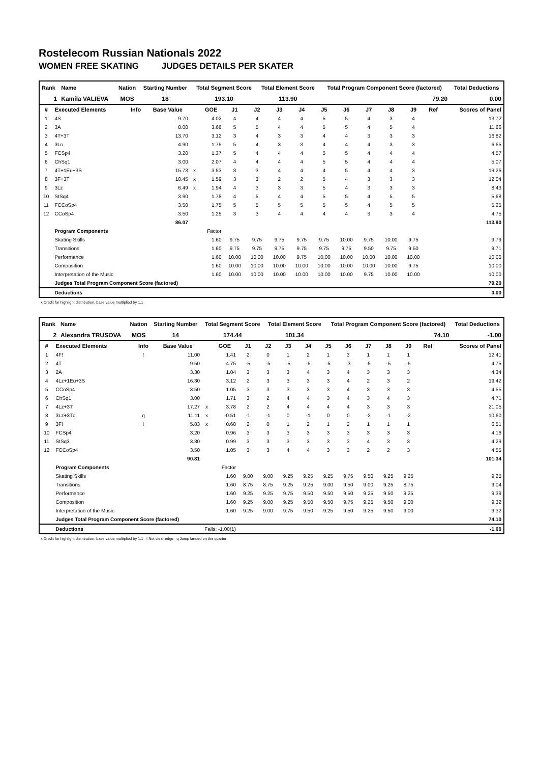Rostelecom Russian Nationals 2022
WOMEN FREE SKATING JUDGES DETAILS PER SKATER
| Rank | Name | Nation | Starting Number | Total Segment Score | Total Element Score | Total Program Component Score (factored) | Total Deductions |
| --- | --- | --- | --- | --- | --- | --- | --- |
| 1 | Kamila VALIEVA | MOS | 18 | 193.10 | 113.90 | 79.20 | 0.00 |
| # | Executed Elements | Info | Base Value | | GOE | J1 | J2 | J3 | J4 | J5 | J6 | J7 | J8 | J9 | Ref | Scores of Panel |
| --- | --- | --- | --- | --- | --- | --- | --- | --- | --- | --- | --- | --- | --- | --- | --- | --- |
| 1 | 4S | | 9.70 | | 4.02 | 4 | 4 | 4 | 4 | 5 | 5 | 4 | 3 | 4 | | 13.72 |
| 2 | 3A | | 8.00 | | 3.66 | 5 | 5 | 4 | 4 | 5 | 5 | 4 | 5 | 4 | | 11.66 |
| 3 | 4T+3T | | 13.70 | | 3.12 | 3 | 4 | 3 | 3 | 4 | 4 | 3 | 3 | 3 | | 16.82 |
| 4 | 3Lo | | 4.90 | | 1.75 | 5 | 4 | 3 | 3 | 4 | 4 | 4 | 3 | 3 | | 6.65 |
| 5 | FCSp4 | | 3.20 | | 1.37 | 5 | 4 | 4 | 4 | 5 | 5 | 4 | 4 | 4 | | 4.57 |
| 6 | ChSq1 | | 3.00 | | 2.07 | 4 | 4 | 4 | 4 | 5 | 5 | 4 | 4 | 4 | | 5.07 |
| 7 | 4T+1Eu+3S | | 15.73 | x | 3.53 | 3 | 3 | 4 | 4 | 4 | 5 | 4 | 4 | 3 | | 19.26 |
| 8 | 3F+3T | | 10.45 | x | 1.59 | 3 | 3 | 2 | 2 | 5 | 4 | 3 | 3 | 3 | | 12.04 |
| 9 | 3Lz | | 6.49 | x | 1.94 | 4 | 3 | 3 | 3 | 5 | 4 | 3 | 3 | 3 | | 8.43 |
| 10 | StSq4 | | 3.90 | | 1.78 | 4 | 5 | 4 | 4 | 5 | 5 | 4 | 5 | 5 | | 5.68 |
| 11 | FCCoSp4 | | 3.50 | | 1.75 | 5 | 5 | 5 | 5 | 5 | 5 | 4 | 5 | 5 | | 5.25 |
| 12 | CCoSp4 | | 3.50 | | 1.25 | 3 | 3 | 4 | 4 | 4 | 4 | 3 | 3 | 4 | | 4.75 |
| | | | 86.07 | | | | | | | | | | | | | 113.90 |
| | Program Components | | | | Factor | | | | | | | | | | | |
| | Skating Skills | | | | 1.60 | 9.75 | 9.75 | 9.75 | 9.75 | 9.75 | 10.00 | 9.75 | 10.00 | 9.75 | | 9.79 |
| | Transitions | | | | 1.60 | 9.75 | 9.75 | 9.75 | 9.75 | 9.75 | 9.75 | 9.50 | 9.75 | 9.50 | | 9.71 |
| | Performance | | | | 1.60 | 10.00 | 10.00 | 10.00 | 9.75 | 10.00 | 10.00 | 10.00 | 10.00 | 10.00 | | 10.00 |
| | Composition | | | | 1.60 | 10.00 | 10.00 | 10.00 | 10.00 | 10.00 | 10.00 | 10.00 | 10.00 | 9.75 | | 10.00 |
| | Interpretation of the Music | | | | 1.60 | 10.00 | 10.00 | 10.00 | 10.00 | 10.00 | 10.00 | 9.75 | 10.00 | 10.00 | | 10.00 |
| | Judges Total Program Component Score (factored) | | | | | | | | | | | | | | | 79.20 |
| | Deductions | | | | | | | | | | | | | | | 0.00 |
x Credit for highlight distribution, base value multiplied by 1.1
| Rank | Name | Nation | Starting Number | Total Segment Score | Total Element Score | Total Program Component Score (factored) | Total Deductions |
| --- | --- | --- | --- | --- | --- | --- | --- |
| 2 | Alexandra TRUSOVA | MOS | 14 | 174.44 | 101.34 | 74.10 | -1.00 |
| # | Executed Elements | Info | Base Value | | GOE | J1 | J2 | J3 | J4 | J5 | J6 | J7 | J8 | J9 | Ref | Scores of Panel |
| --- | --- | --- | --- | --- | --- | --- | --- | --- | --- | --- | --- | --- | --- | --- | --- | --- |
| 1 | 4F! | ! | 11.00 | | 1.41 | 2 | 0 | 1 | 2 | 1 | 3 | 1 | 1 | 1 | | 12.41 |
| 2 | 4T | | 9.50 | | -4.75 | -5 | -5 | -5 | -5 | -5 | -3 | -5 | -5 | -5 | | 4.75 |
| 3 | 2A | | 3.30 | | 1.04 | 3 | 3 | 3 | 4 | 3 | 4 | 3 | 3 | 3 | | 4.34 |
| 4 | 4Lz+1Eu+3S | | 16.30 | | 3.12 | 2 | 3 | 3 | 3 | 3 | 4 | 2 | 3 | 2 | | 19.42 |
| 5 | CCoSp4 | | 3.50 | | 1.05 | 3 | 3 | 3 | 3 | 3 | 4 | 3 | 3 | 3 | | 4.55 |
| 6 | ChSq1 | | 3.00 | | 1.71 | 3 | 2 | 4 | 4 | 3 | 4 | 3 | 4 | 3 | | 4.71 |
| 7 | 4Lz+3T | | 17.27 | x | 3.78 | 2 | 2 | 4 | 4 | 4 | 4 | 3 | 3 | 3 | | 21.05 |
| 8 | 3Lz+3Tq | q | 11.11 | x | -0.51 | -1 | -1 | 0 | -1 | 0 | 0 | -2 | -1 | -2 | | 10.60 |
| 9 | 3F! | ! | 5.83 | x | 0.68 | 2 | 0 | 1 | 2 | 1 | 2 | 1 | 1 | 1 | | 6.51 |
| 10 | FCSp4 | | 3.20 | | 0.96 | 3 | 3 | 3 | 3 | 3 | 3 | 3 | 3 | 3 | | 4.16 |
| 11 | StSq3 | | 3.30 | | 0.99 | 3 | 3 | 3 | 3 | 3 | 3 | 4 | 3 | 3 | | 4.29 |
| 12 | FCCoSp4 | | 3.50 | | 1.05 | 3 | 3 | 4 | 4 | 3 | 3 | 2 | 2 | 3 | | 4.55 |
| | | | 90.81 | | | | | | | | | | | | | 101.34 |
| | Program Components | | | | Factor | | | | | | | | | | | |
| | Skating Skills | | | | 1.60 | 9.00 | 9.00 | 9.25 | 9.25 | 9.25 | 9.75 | 9.50 | 9.25 | 9.25 | | 9.25 |
| | Transitions | | | | 1.60 | 8.75 | 8.75 | 9.25 | 9.25 | 9.00 | 9.50 | 9.00 | 9.25 | 8.75 | | 9.04 |
| | Performance | | | | 1.60 | 9.25 | 9.25 | 9.75 | 9.50 | 9.50 | 9.50 | 9.25 | 9.50 | 9.25 | | 9.39 |
| | Composition | | | | 1.60 | 9.25 | 9.00 | 9.25 | 9.50 | 9.50 | 9.75 | 9.25 | 9.50 | 9.00 | | 9.32 |
| | Interpretation of the Music | | | | 1.60 | 9.25 | 9.00 | 9.75 | 9.50 | 9.25 | 9.50 | 9.25 | 9.50 | 9.00 | | 9.32 |
| | Judges Total Program Component Score (factored) | | | | | | | | | | | | | | | 74.10 |
| | Deductions | Falls: -1.00(1) | | | | | | | | | | | | | | -1.00 |
x Credit for highlight distribution, base value multiplied by 1.1 ! Not clear edge q Jump landed on the quarter